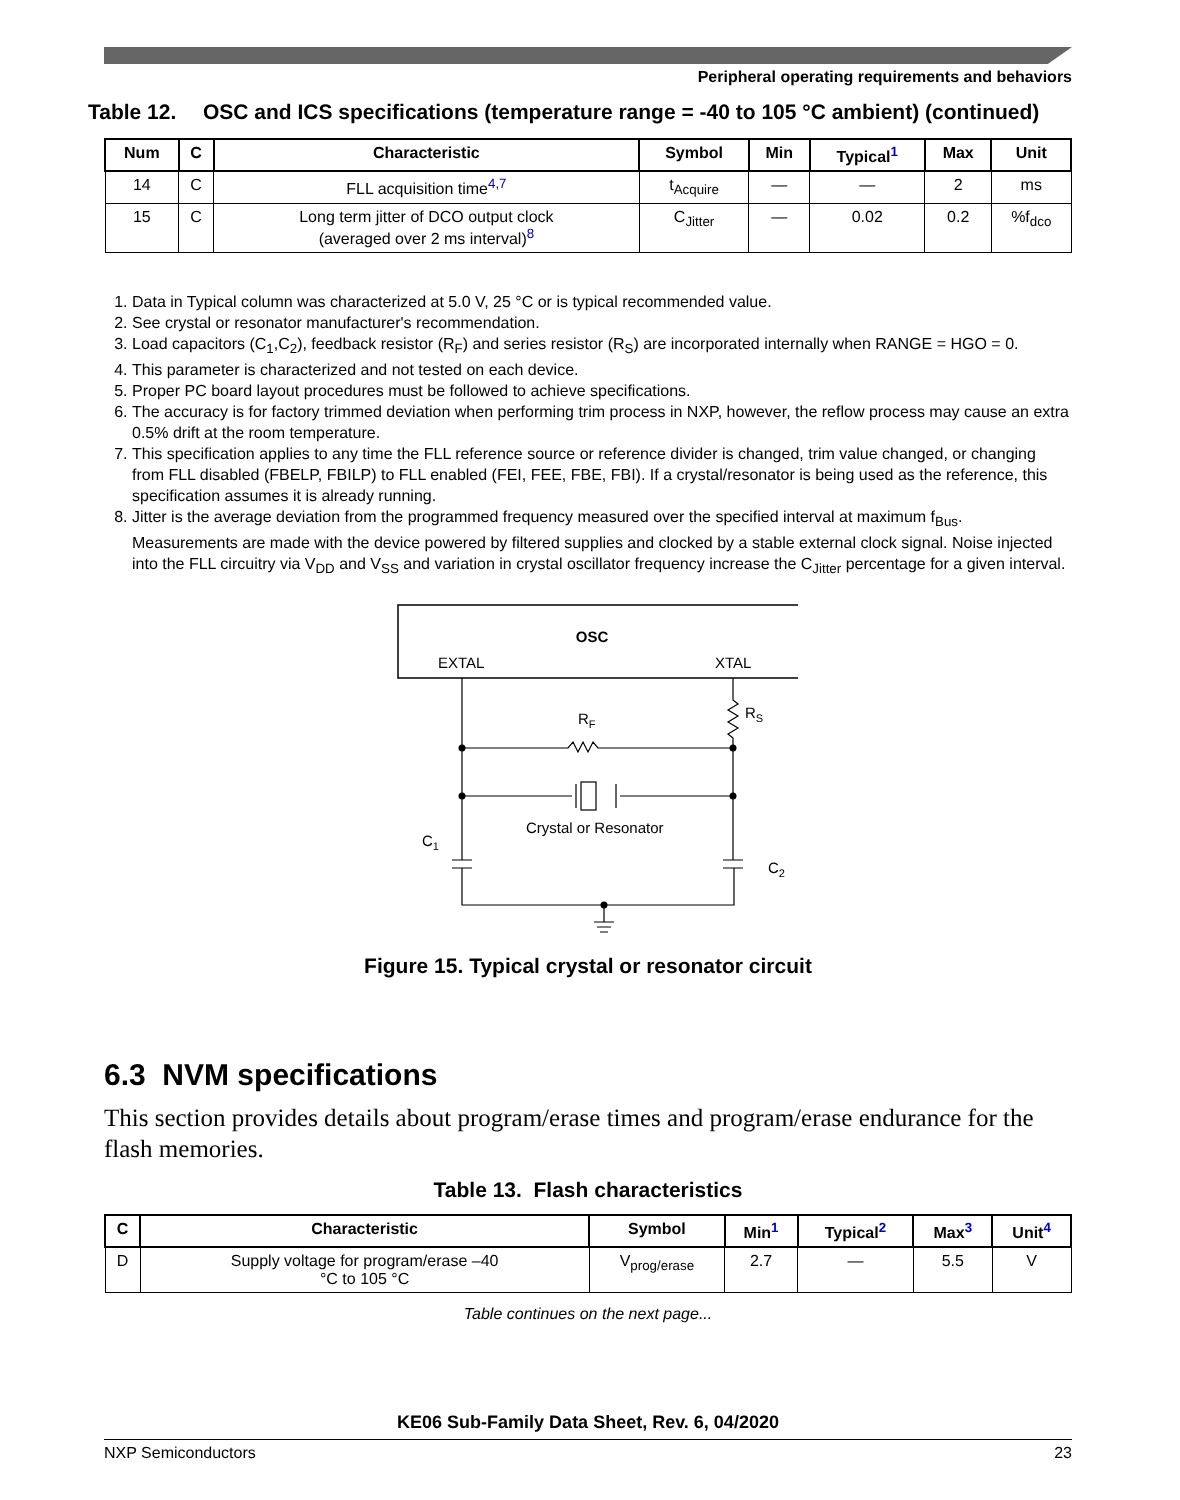Peripheral operating requirements and behaviors
Table 12. OSC and ICS specifications (temperature range = -40 to 105 °C ambient) (continued)
| Num | C | Characteristic | Symbol | Min | Typical<sup>1</sup> | Max | Unit |
| --- | --- | --- | --- | --- | --- | --- | --- |
| 14 | C | FLL acquisition time<sup>4,7</sup> | t<sub>Acquire</sub> | — | — | 2 | ms |
| 15 | C | Long term jitter of DCO output clock (averaged over 2 ms interval)<sup>8</sup> | C<sub>Jitter</sub> | — | 0.02 | 0.2 | %f<sub>dco</sub> |
1. Data in Typical column was characterized at 5.0 V, 25 °C or is typical recommended value.
2. See crystal or resonator manufacturer's recommendation.
3. Load capacitors (C<sub>1</sub>,C<sub>2</sub>), feedback resistor (R<sub>F</sub>) and series resistor (R<sub>S</sub>) are incorporated internally when RANGE = HGO = 0.
4. This parameter is characterized and not tested on each device.
5. Proper PC board layout procedures must be followed to achieve specifications.
6. The accuracy is for factory trimmed deviation when performing trim process in NXP, however, the reflow process may cause an extra 0.5% drift at the room temperature.
7. This specification applies to any time the FLL reference source or reference divider is changed, trim value changed, or changing from FLL disabled (FBELP, FBILP) to FLL enabled (FEI, FEE, FBE, FBI). If a crystal/resonator is being used as the reference, this specification assumes it is already running.
8. Jitter is the average deviation from the programmed frequency measured over the specified interval at maximum f<sub>Bus</sub>. Measurements are made with the device powered by filtered supplies and clocked by a stable external clock signal. Noise injected into the FLL circuitry via V<sub>DD</sub> and V<sub>SS</sub> and variation in crystal oscillator frequency increase the C<sub>Jitter</sub> percentage for a given interval.
OSC
EXTAL
XTAL
RF
RS
Crystal or Resonator
C1
C2
Figure 15. Typical crystal or resonator circuit
6.3 NVM specifications
This section provides details about program/erase times and program/erase endurance for the flash memories.
Table 13. Flash characteristics
| C | Characteristic | Symbol | Min<sup>1</sup> | Typical<sup>2</sup> | Max<sup>3</sup> | Unit<sup>4</sup> |
| --- | --- | --- | --- | --- | --- | --- |
| D | Supply voltage for program/erase –40 °C to 105 °C | V<sub>prog/erase</sub> | 2.7 | — | 5.5 | V |
Table continues on the next page...
KE06 Sub-Family Data Sheet, Rev. 6, 04/2020
NXP Semiconductors 23